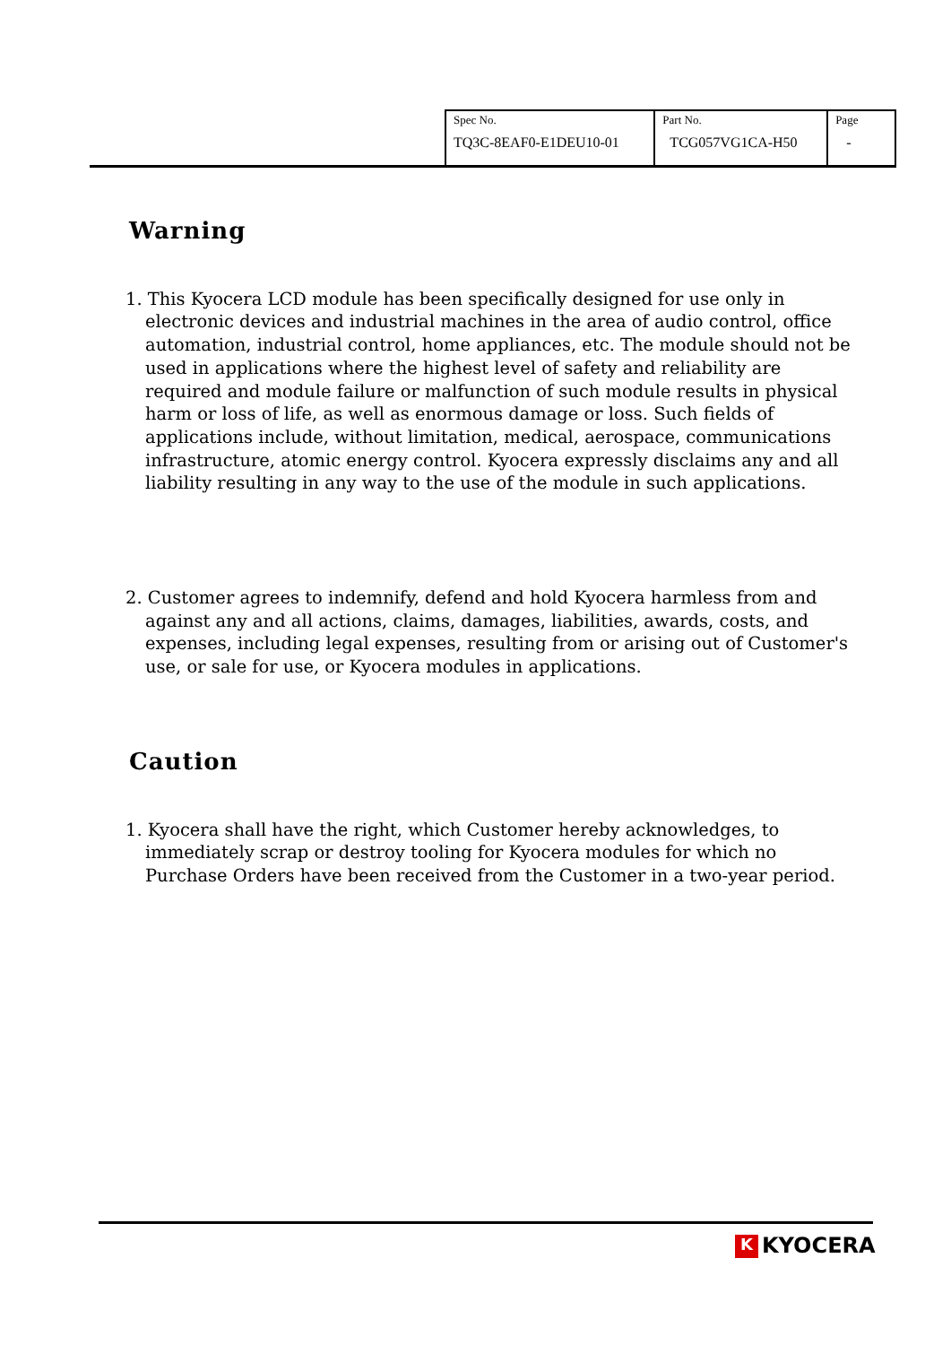| Spec No. TQ3C-8EAF0-E1DEU10-01 | Part No. TCG057VG1CA-H50 | Page - |
Warning
1. This Kyocera LCD module has been specifically designed for use only in electronic devices and industrial machines in the area of audio control, office automation, industrial control, home appliances, etc. The module should not be used in applications where the highest level of safety and reliability are required and module failure or malfunction of such module results in physical harm or loss of life, as well as enormous damage or loss. Such fields of applications include, without limitation, medical, aerospace, communications infrastructure, atomic energy control. Kyocera expressly disclaims any and all liability resulting in any way to the use of the module in such applications.
2. Customer agrees to indemnify, defend and hold Kyocera harmless from and against any and all actions, claims, damages, liabilities, awards, costs, and expenses, including legal expenses, resulting from or arising out of Customer's use, or sale for use, or Kyocera modules in applications.
Caution
1. Kyocera shall have the right, which Customer hereby acknowledges, to immediately scrap or destroy tooling for Kyocera modules for which no Purchase Orders have been received from the Customer in a two-year period.
K KYOCERA